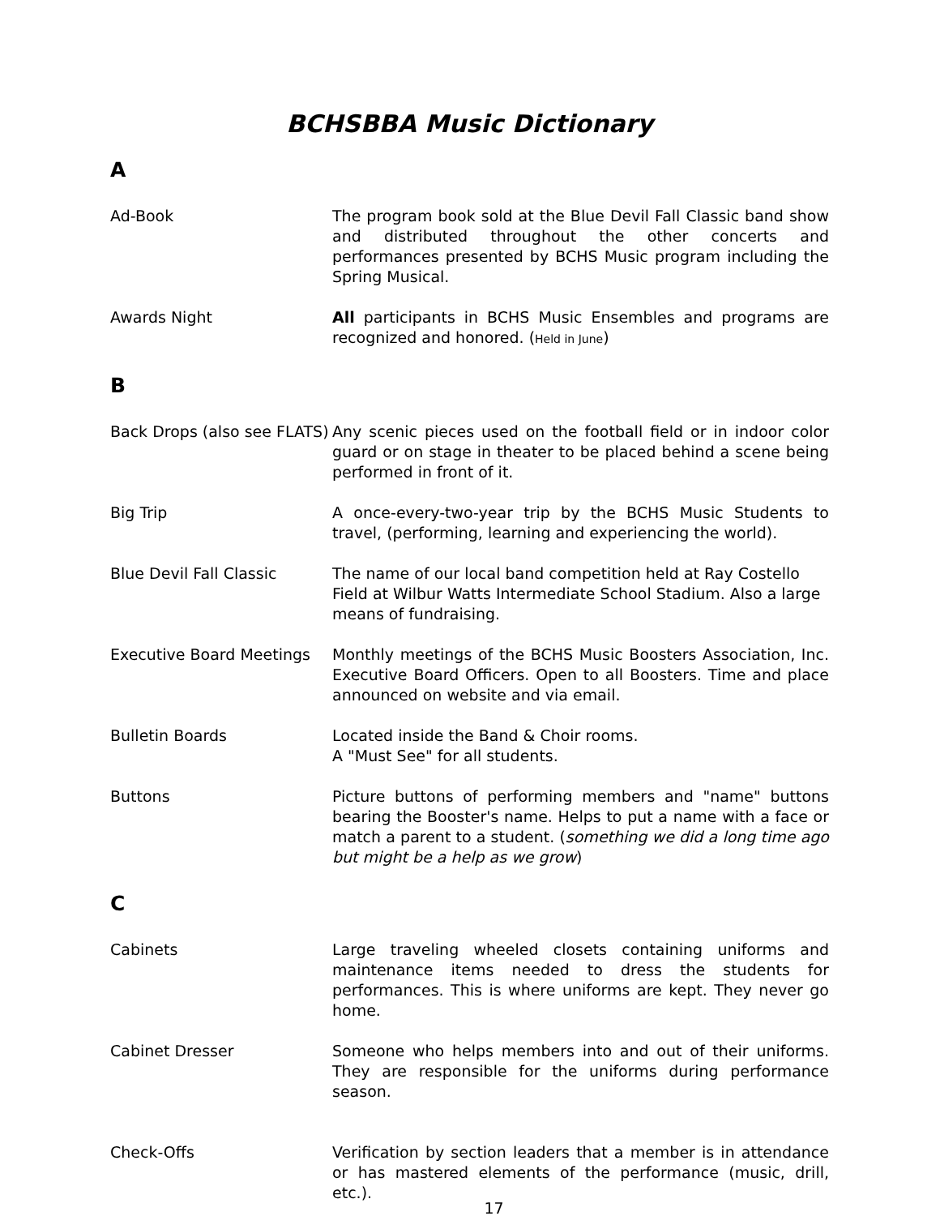BCHSBBA Music Dictionary
A
Ad-Book The program book sold at the Blue Devil Fall Classic band show and distributed throughout the other concerts and performances presented by BCHS Music program including the Spring Musical.
Awards Night All participants in BCHS Music Ensembles and programs are recognized and honored. (Held in June)
B
Back Drops (also see FLATS)
Any scenic pieces used on the football field or in indoor color guard or on stage in theater to be placed behind a scene being performed in front of it.
Big Trip A once-every-two-year trip by the BCHS Music Students to travel, (performing, learning and experiencing the world).
Blue Devil Fall Classic The name of our local band competition held at Ray Costello Field at Wilbur Watts Intermediate School Stadium. Also a large means of fundraising.
Executive Board Meetings Monthly meetings of the BCHS Music Boosters Association, Inc. Executive Board Officers. Open to all Boosters. Time and place announced on website and via email.
Bulletin Boards Located inside the Band & Choir rooms.
A "Must See" for all students.
Buttons Picture buttons of performing members and "name" buttons bearing the Booster's name. Helps to put a name with a face or match a parent to a student. (something we did a long time ago but might be a help as we grow)
C
Cabinets Large traveling wheeled closets containing uniforms and maintenance items needed to dress the students for performances. This is where uniforms are kept. They never go home.
Cabinet Dresser Someone who helps members into and out of their uniforms. They are responsible for the uniforms during performance season.
Check-Offs Verification by section leaders that a member is in attendance or has mastered elements of the performance (music, drill, etc.).
17